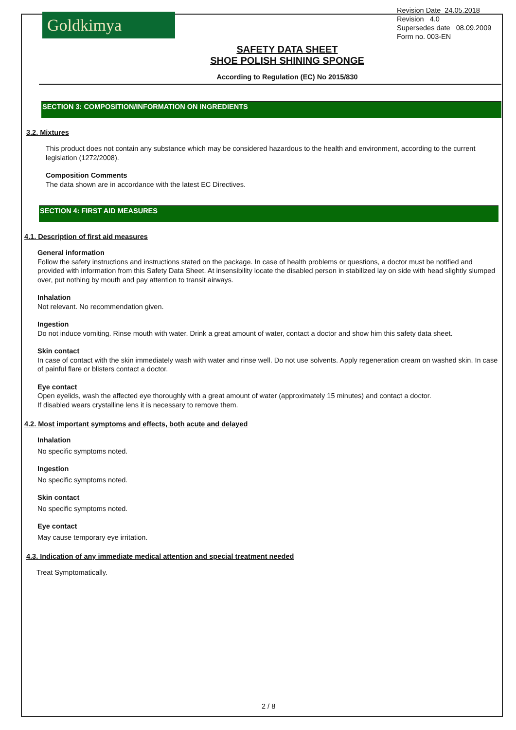Goldkimya
Revision Date 24.05.2018
Revision 4.0
Supersedes date 08.09.2009
Form no. 003-EN
SAFETY DATA SHEET
SHOE POLISH SHINING SPONGE
According to Regulation (EC) No 2015/830
SECTION 3: COMPOSITION/INFORMATION ON INGREDIENTS
3.2. Mixtures
This product does not contain any substance which may be considered hazardous to the health and environment, according to the current legislation (1272/2008).
Composition Comments
The data shown are in accordance with the latest EC Directives.
SECTION 4: FIRST AID MEASURES
4.1. Description of first aid measures
General information
Follow the safety instructions and instructions stated on the package. In case of health problems or questions, a doctor must be notified and provided with information from this Safety Data Sheet. At insensibility locate the disabled person in stabilized lay on side with head slightly slumped over, put nothing by mouth and pay attention to transit airways.
Inhalation
Not relevant. No recommendation given.
Ingestion
Do not induce vomiting. Rinse mouth with water. Drink a great amount of water, contact a doctor and show him this safety data sheet.
Skin contact
In case of contact with the skin immediately wash with water and rinse well. Do not use solvents. Apply regeneration cream on washed skin. In case of painful flare or blisters contact a doctor.
Eye contact
Open eyelids, wash the affected eye thoroughly with a great amount of water (approximately 15 minutes) and contact a doctor.
If disabled wears crystalline lens it is necessary to remove them.
4.2. Most important symptoms and effects, both acute and delayed
Inhalation
No specific symptoms noted.
Ingestion
No specific symptoms noted.
Skin contact
No specific symptoms noted.
Eye contact
May cause temporary eye irritation.
4.3. Indication of any immediate medical attention and special treatment needed
Treat Symptomatically.
2 / 8